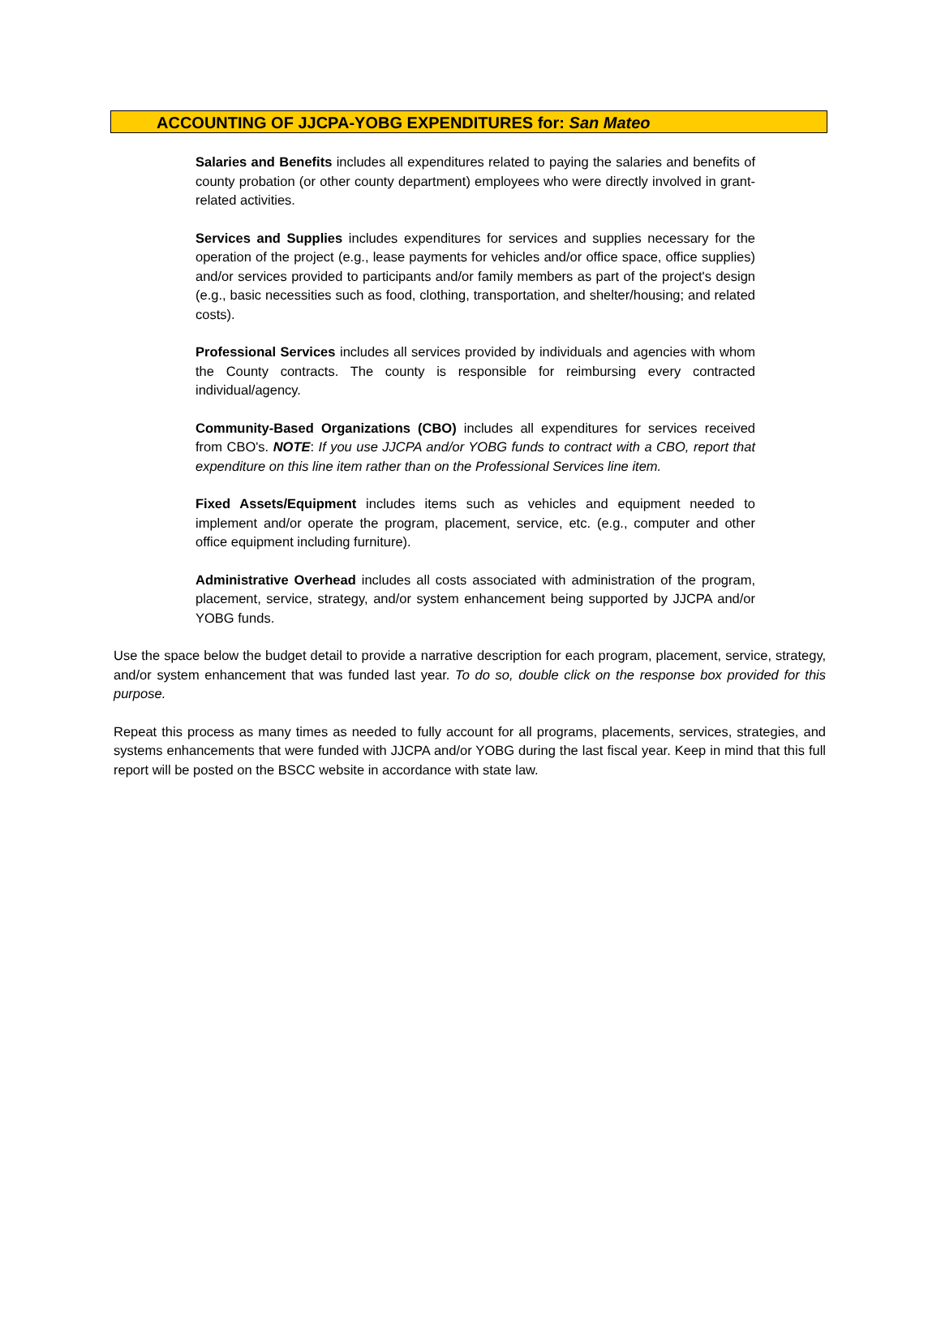ACCOUNTING OF JJCPA-YOBG EXPENDITURES for: San Mateo
Salaries and Benefits includes all expenditures related to paying the salaries and benefits of county probation (or other county department) employees who were directly involved in grant-related activities.
Services and Supplies includes expenditures for services and supplies necessary for the operation of the project (e.g., lease payments for vehicles and/or office space, office supplies) and/or services provided to participants and/or family members as part of the project's design (e.g., basic necessities such as food, clothing, transportation, and shelter/housing; and related costs).
Professional Services includes all services provided by individuals and agencies with whom the County contracts. The county is responsible for reimbursing every contracted individual/agency.
Community-Based Organizations (CBO) includes all expenditures for services received from CBO's. NOTE: If you use JJCPA and/or YOBG funds to contract with a CBO, report that expenditure on this line item rather than on the Professional Services line item.
Fixed Assets/Equipment includes items such as vehicles and equipment needed to implement and/or operate the program, placement, service, etc. (e.g., computer and other office equipment including furniture).
Administrative Overhead includes all costs associated with administration of the program, placement, service, strategy, and/or system enhancement being supported by JJCPA and/or YOBG funds.
Use the space below the budget detail to provide a narrative description for each program, placement, service, strategy, and/or system enhancement that was funded last year. To do so, double click on the response box provided for this purpose.
Repeat this process as many times as needed to fully account for all programs, placements, services, strategies, and systems enhancements that were funded with JJCPA and/or YOBG during the last fiscal year. Keep in mind that this full report will be posted on the BSCC website in accordance with state law.